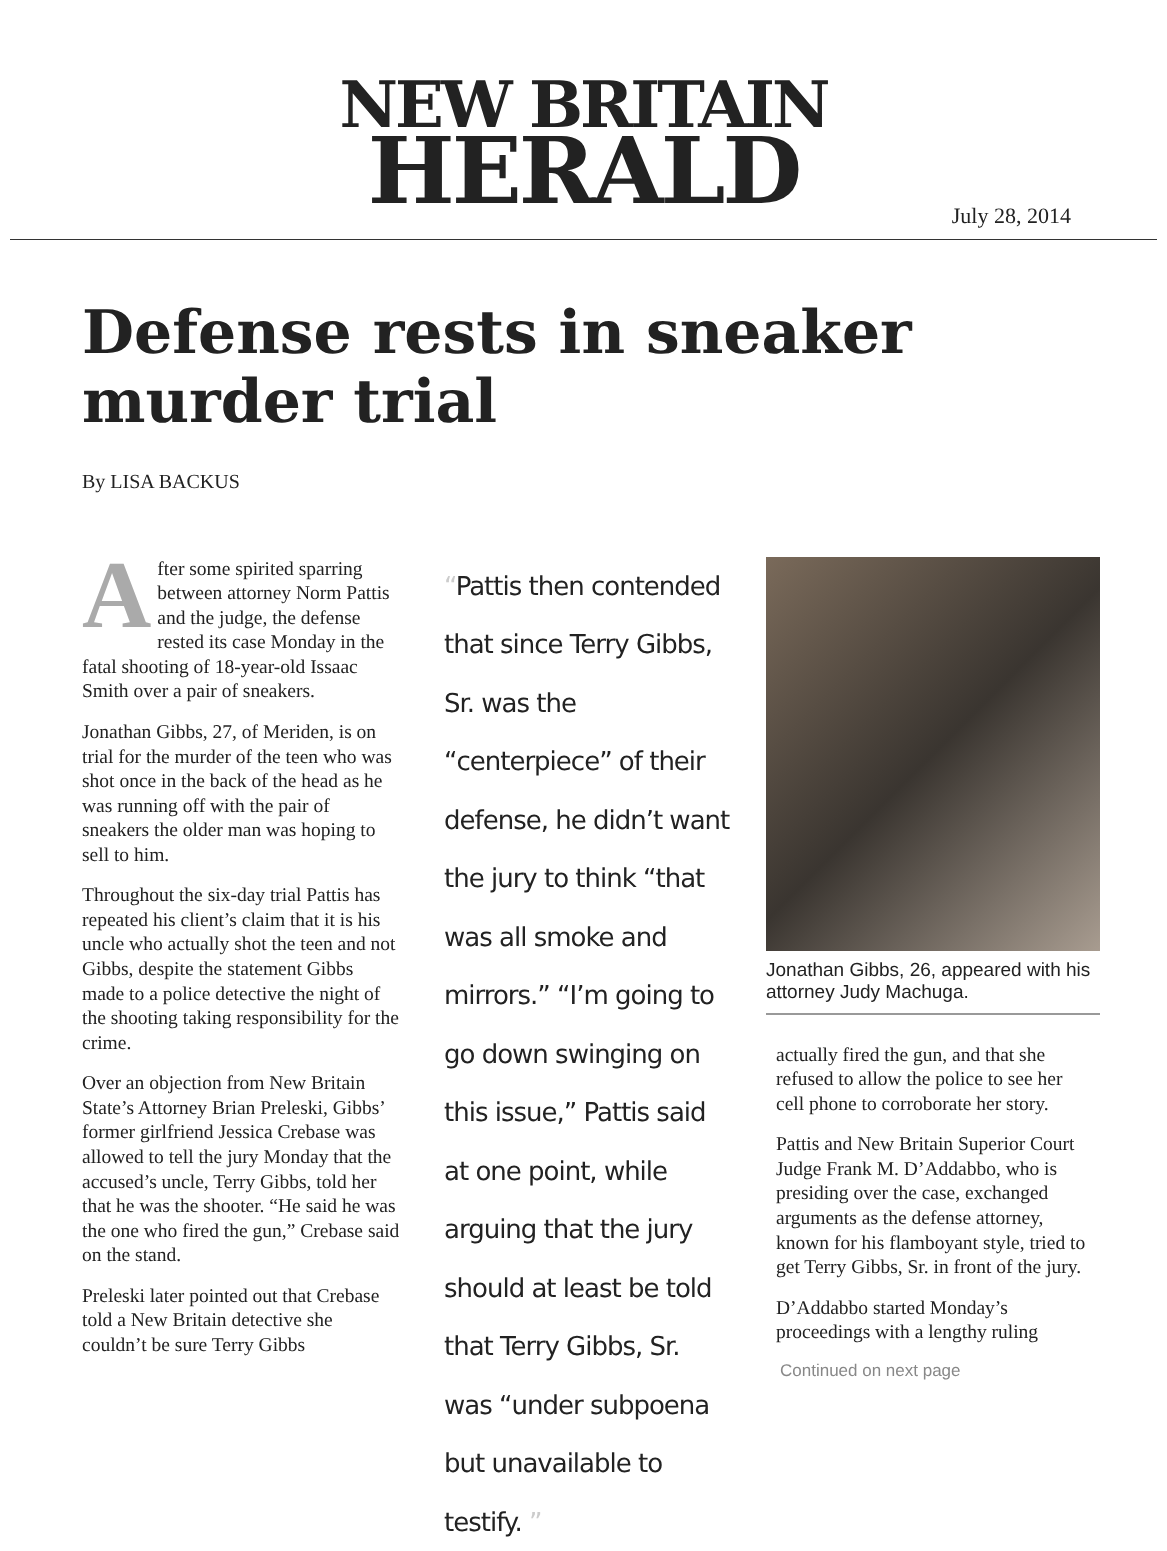NEW BRITAIN
HERALD
July 28, 2014
Defense rests in sneaker murder trial
By LISA BACKUS
After some spirited sparring between attorney Norm Pattis and the judge, the defense rested its case Monday in the fatal shooting of 18-year-old Issaac Smith over a pair of sneakers.
Jonathan Gibbs, 27, of Meriden, is on trial for the murder of the teen who was shot once in the back of the head as he was running off with the pair of sneakers the older man was hoping to sell to him.
Throughout the six-day trial Pattis has repeated his client’s claim that it is his uncle who actually shot the teen and not Gibbs, despite the statement Gibbs made to a police detective the night of the shooting taking responsibility for the crime.
Over an objection from New Britain State’s Attorney Brian Preleski, Gibbs’ former girlfriend Jessica Crebase was allowed to tell the jury Monday that the accused’s uncle, Terry Gibbs, told her that he was the shooter. “He said he was the one who fired the gun,” Crebase said on the stand.
Preleski later pointed out that Crebase told a New Britain detective she couldn’t be sure Terry Gibbs
“Pattis then contended that since Terry Gibbs, Sr. was the “centerpiece” of their defense, he didn’t want the jury to think “that was all smoke and mirrors.” “I’m going to go down swinging on this issue,” Pattis said at one point, while arguing that the jury should at least be told that Terry Gibbs, Sr. was “under subpoena but unavailable to testify. ”
Jonathan Gibbs, 26, appeared with his attorney Judy Machuga.
actually fired the gun, and that she refused to allow the police to see her cell phone to corroborate her story.
Pattis and New Britain Superior Court Judge Frank M. D’Addabbo, who is presiding over the case, exchanged arguments as the defense attorney, known for his flamboyant style, tried to get Terry Gibbs, Sr. in front of the jury.
D’Addabbo started Monday’s proceedings with a lengthy ruling
Continued on next page